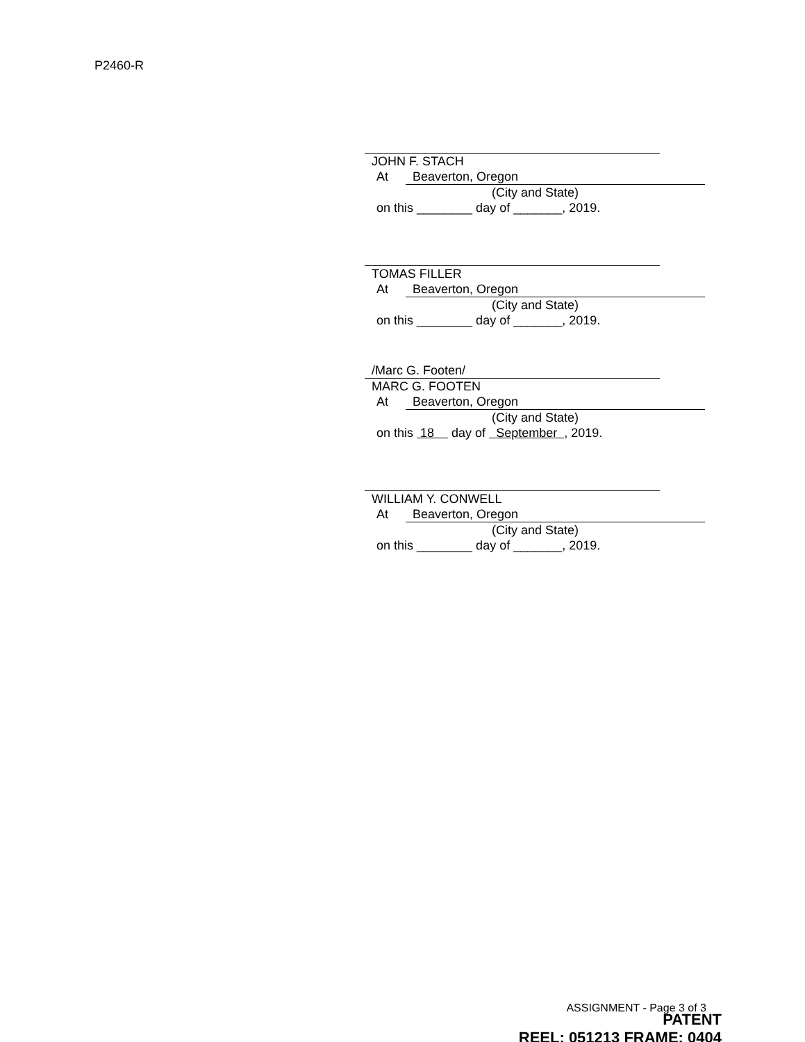P2460-R
JOHN F. STACH
At Beaverton, Oregon
(City and State)
on this ________ day of _______, 2019.
TOMAS FILLER
At Beaverton, Oregon
(City and State)
on this ________ day of _______, 2019.
/Marc G. Footen/
MARC G. FOOTEN
At Beaverton, Oregon
(City and State)
on this 18 day of September , 2019.
WILLIAM Y. CONWELL
At Beaverton, Oregon
(City and State)
on this ________ day of _______, 2019.
ASSIGNMENT - Page 3 of 3
PATENT
REEL: 051213 FRAME: 0404